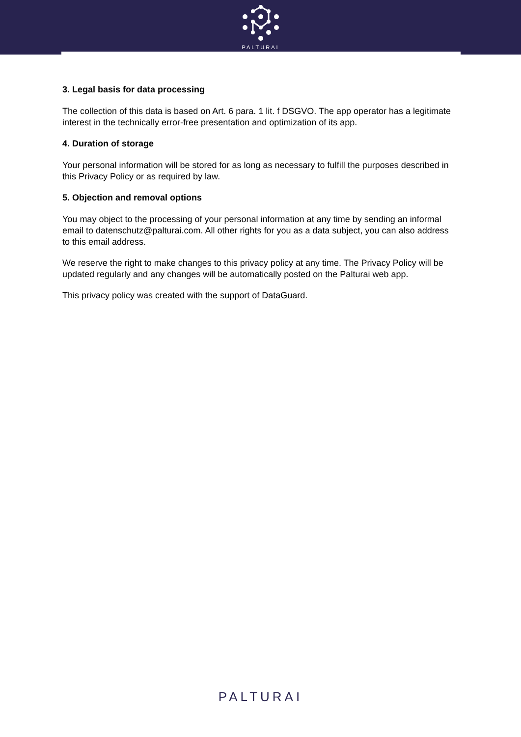PALTURAI
3. Legal basis for data processing
The collection of this data is based on Art. 6 para. 1 lit. f DSGVO. The app operator has a legitimate interest in the technically error-free presentation and optimization of its app.
4. Duration of storage
Your personal information will be stored for as long as necessary to fulfill the purposes described in this Privacy Policy or as required by law.
5. Objection and removal options
You may object to the processing of your personal information at any time by sending an informal email to datenschutz@palturai.com. All other rights for you as a data subject, you can also address to this email address.
We reserve the right to make changes to this privacy policy at any time. The Privacy Policy will be updated regularly and any changes will be automatically posted on the Palturai web app.
This privacy policy was created with the support of DataGuard.
PALTURAI